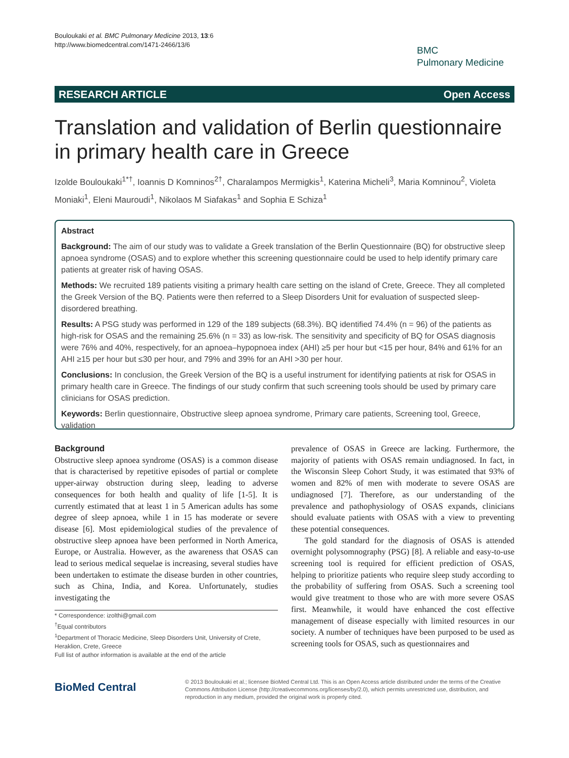Bouloukaki et al. BMC Pulmonary Medicine 2013, 13:6
http://www.biomedcentral.com/1471-2466/13/6
BMC
Pulmonary Medicine
RESEARCH ARTICLE Open Access
Translation and validation of Berlin questionnaire in primary health care in Greece
Izolde Bouloukaki<sup>1*†</sup>, Ioannis D Komninos<sup>2†</sup>, Charalampos Mermigkis<sup>1</sup>, Katerina Micheli<sup>3</sup>, Maria Komninou<sup>2</sup>, Violeta Moniaki<sup>1</sup>, Eleni Mauroudi<sup>1</sup>, Nikolaos M Siafakas<sup>1</sup> and Sophia E Schiza<sup>1</sup>
Abstract
Background: The aim of our study was to validate a Greek translation of the Berlin Questionnaire (BQ) for obstructive sleep apnoea syndrome (OSAS) and to explore whether this screening questionnaire could be used to help identify primary care patients at greater risk of having OSAS.
Methods: We recruited 189 patients visiting a primary health care setting on the island of Crete, Greece. They all completed the Greek Version of the BQ. Patients were then referred to a Sleep Disorders Unit for evaluation of suspected sleep-disordered breathing.
Results: A PSG study was performed in 129 of the 189 subjects (68.3%). BQ identified 74.4% (n = 96) of the patients as high-risk for OSAS and the remaining 25.6% (n = 33) as low-risk. The sensitivity and specificity of BQ for OSAS diagnosis were 76% and 40%, respectively, for an apnoea–hypopnoea index (AHI) ≥5 per hour but <15 per hour, 84% and 61% for an AHI ≥15 per hour but ≤30 per hour, and 79% and 39% for an AHI >30 per hour.
Conclusions: In conclusion, the Greek Version of the BQ is a useful instrument for identifying patients at risk for OSAS in primary health care in Greece. The findings of our study confirm that such screening tools should be used by primary care clinicians for OSAS prediction.
Keywords: Berlin questionnaire, Obstructive sleep apnoea syndrome, Primary care patients, Screening tool, Greece, validation
Background
Obstructive sleep apnoea syndrome (OSAS) is a common disease that is characterised by repetitive episodes of partial or complete upper-airway obstruction during sleep, leading to adverse consequences for both health and quality of life [1-5]. It is currently estimated that at least 1 in 5 American adults has some degree of sleep apnoea, while 1 in 15 has moderate or severe disease [6]. Most epidemiological studies of the prevalence of obstructive sleep apnoea have been performed in North America, Europe, or Australia. However, as the awareness that OSAS can lead to serious medical sequelae is increasing, several studies have been undertaken to estimate the disease burden in other countries, such as China, India, and Korea. Unfortunately, studies investigating the
* Correspondence: izolthi@gmail.com
<sup>†</sup> Equal contributors
<sup>1</sup> Department of Thoracic Medicine, Sleep Disorders Unit, University of Crete, Heraklion, Crete, Greece
Full list of author information is available at the end of the article
prevalence of OSAS in Greece are lacking. Furthermore, the majority of patients with OSAS remain undiagnosed. In fact, in the Wisconsin Sleep Cohort Study, it was estimated that 93% of women and 82% of men with moderate to severe OSAS are undiagnosed [7]. Therefore, as our understanding of the prevalence and pathophysiology of OSAS expands, clinicians should evaluate patients with OSAS with a view to preventing these potential consequences.
The gold standard for the diagnosis of OSAS is attended overnight polysomnography (PSG) [8]. A reliable and easy-to-use screening tool is required for efficient prediction of OSAS, helping to prioritize patients who require sleep study according to the probability of suffering from OSAS. Such a screening tool would give treatment to those who are with more severe OSAS first. Meanwhile, it would have enhanced the cost effective management of disease especially with limited resources in our society. A number of techniques have been purposed to be used as screening tools for OSAS, such as questionnaires and
BioMed Central
© 2013 Bouloukaki et al.; licensee BioMed Central Ltd. This is an Open Access article distributed under the terms of the Creative Commons Attribution License (http://creativecommons.org/licenses/by/2.0), which permits unrestricted use, distribution, and reproduction in any medium, provided the original work is properly cited.